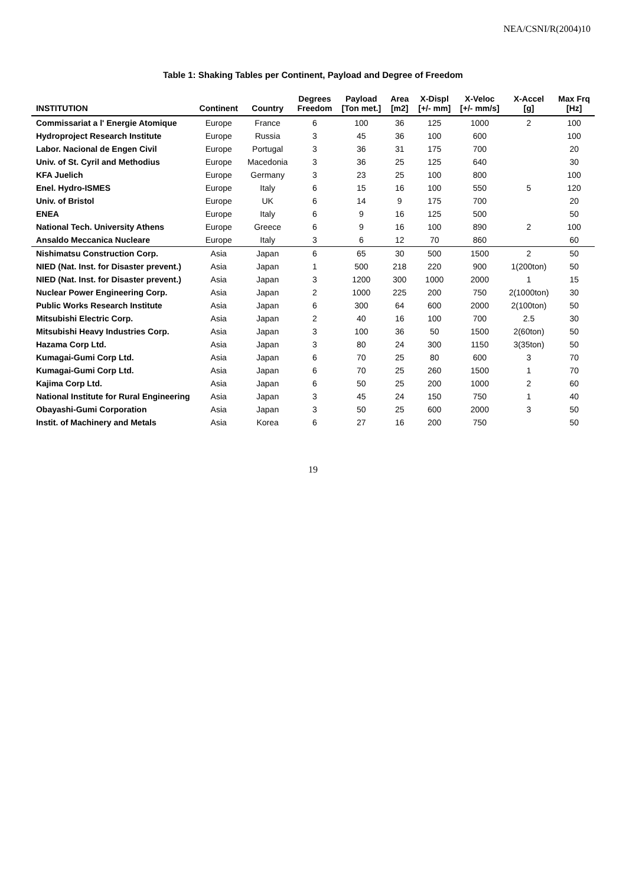NEA/CSNI/R(2004)10
Table 1: Shaking Tables per Continent, Payload and Degree of Freedom
| INSTITUTION | Continent | Country | Degrees Freedom | Payload [Ton met.] | Area [m2] | X-Displ [+/- mm] | X-Veloc [+/- mm/s] | X-Accel [g] | Max Frq [Hz] |
| --- | --- | --- | --- | --- | --- | --- | --- | --- | --- |
| Commissariat a l' Energie Atomique | Europe | France | 6 | 100 | 36 | 125 | 1000 | 2 | 100 |
| Hydroproject Research Institute | Europe | Russia | 3 | 45 | 36 | 100 | 600 | | 100 |
| Labor. Nacional de Engen Civil | Europe | Portugal | 3 | 36 | 31 | 175 | 700 | | 20 |
| Univ. of St. Cyril and Methodius | Europe | Macedonia | 3 | 36 | 25 | 125 | 640 | | 30 |
| KFA Juelich | Europe | Germany | 3 | 23 | 25 | 100 | 800 | | 100 |
| Enel. Hydro-ISMES | Europe | Italy | 6 | 15 | 16 | 100 | 550 | 5 | 120 |
| Univ. of Bristol | Europe | UK | 6 | 14 | 9 | 175 | 700 | | 20 |
| ENEA | Europe | Italy | 6 | 9 | 16 | 125 | 500 | | 50 |
| National Tech. University Athens | Europe | Greece | 6 | 9 | 16 | 100 | 890 | 2 | 100 |
| Ansaldo Meccanica Nucleare | Europe | Italy | 3 | 6 | 12 | 70 | 860 | | 60 |
| Nishimatsu Construction Corp. | Asia | Japan | 6 | 65 | 30 | 500 | 1500 | 2 | 50 |
| NIED (Nat. Inst. for Disaster prevent.) | Asia | Japan | 1 | 500 | 218 | 220 | 900 | 1(200ton) | 50 |
| NIED (Nat. Inst. for Disaster prevent.) | Asia | Japan | 3 | 1200 | 300 | 1000 | 2000 | 1 | 15 |
| Nuclear Power Engineering Corp. | Asia | Japan | 2 | 1000 | 225 | 200 | 750 | 2(1000ton) | 30 |
| Public Works Research Institute | Asia | Japan | 6 | 300 | 64 | 600 | 2000 | 2(100ton) | 50 |
| Mitsubishi Electric Corp. | Asia | Japan | 2 | 40 | 16 | 100 | 700 | 2.5 | 30 |
| Mitsubishi Heavy Industries Corp. | Asia | Japan | 3 | 100 | 36 | 50 | 1500 | 2(60ton) | 50 |
| Hazama Corp Ltd. | Asia | Japan | 3 | 80 | 24 | 300 | 1150 | 3(35ton) | 50 |
| Kumagai-Gumi Corp Ltd. | Asia | Japan | 6 | 70 | 25 | 80 | 600 | 3 | 70 |
| Kumagai-Gumi Corp Ltd. | Asia | Japan | 6 | 70 | 25 | 260 | 1500 | 1 | 70 |
| Kajima Corp Ltd. | Asia | Japan | 6 | 50 | 25 | 200 | 1000 | 2 | 60 |
| National Institute for Rural Engineering | Asia | Japan | 3 | 45 | 24 | 150 | 750 | 1 | 40 |
| Obayashi-Gumi Corporation | Asia | Japan | 3 | 50 | 25 | 600 | 2000 | 3 | 50 |
| Instit. of Machinery and Metals | Asia | Korea | 6 | 27 | 16 | 200 | 750 | | 50 |
19